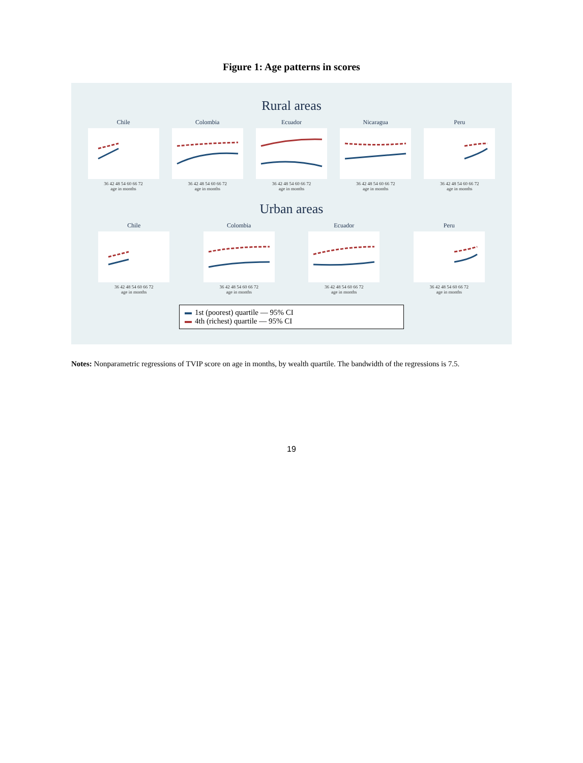Figure 1: Age patterns in scores
Rural areas
Chile
36 42 48 54 60 66 72
age in months
Colombia
36 42 48 54 60 66 72
age in months
Ecuador
36 42 48 54 60 66 72
age in months
Nicaragua
36 42 48 54 60 66 72
age in months
Peru
36 42 48 54 60 66 72
age in months
Urban areas
Chile
36 42 48 54 60 66 72
age in months
Colombia
36 42 48 54 60 66 72
age in months
Ecuador
36 42 48 54 60 66 72
age in months
Peru
36 42 48 54 60 66 72
age in months
1st (poorest) quartile — 95% CI
4th (richest) quartile — 95% CI
Notes: Nonparametric regressions of TVIP score on age in months, by wealth quartile. The bandwidth of the regressions is 7.5.
19